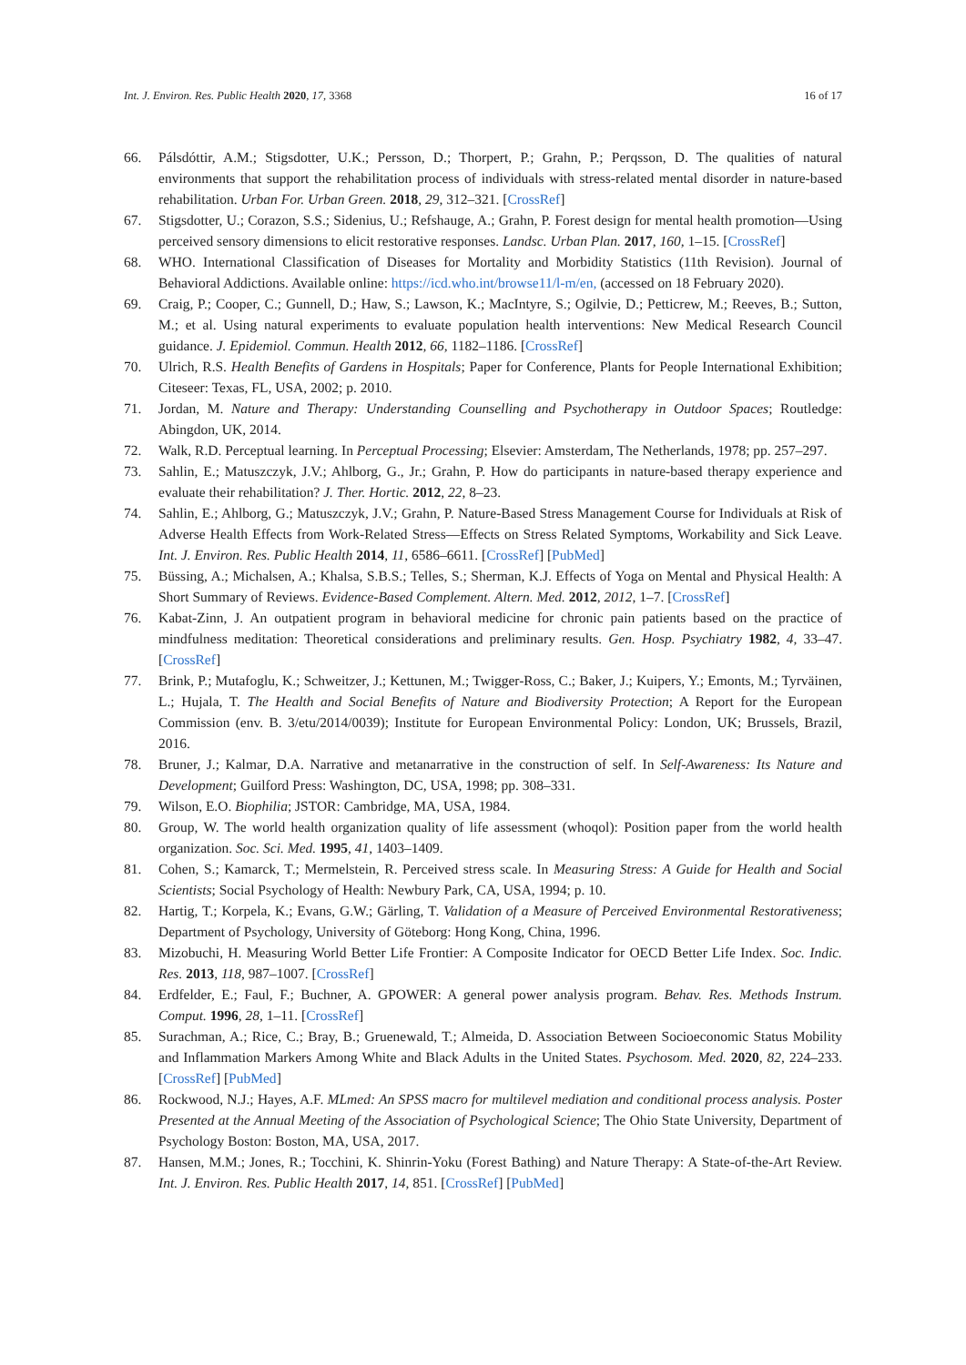Int. J. Environ. Res. Public Health 2020, 17, 3368 16 of 17
66. Pálsdóttir, A.M.; Stigsdotter, U.K.; Persson, D.; Thorpert, P.; Grahn, P.; Perqsson, D. The qualities of natural environments that support the rehabilitation process of individuals with stress-related mental disorder in nature-based rehabilitation. Urban For. Urban Green. 2018, 29, 312–321. [CrossRef]
67. Stigsdotter, U.; Corazon, S.S.; Sidenius, U.; Refshauge, A.; Grahn, P. Forest design for mental health promotion—Using perceived sensory dimensions to elicit restorative responses. Landsc. Urban Plan. 2017, 160, 1–15. [CrossRef]
68. WHO. International Classification of Diseases for Mortality and Morbidity Statistics (11th Revision). Journal of Behavioral Addictions. Available online: https://icd.who.int/browse11/l-m/en, (accessed on 18 February 2020).
69. Craig, P.; Cooper, C.; Gunnell, D.; Haw, S.; Lawson, K.; MacIntyre, S.; Ogilvie, D.; Petticrew, M.; Reeves, B.; Sutton, M.; et al. Using natural experiments to evaluate population health interventions: New Medical Research Council guidance. J. Epidemiol. Commun. Health 2012, 66, 1182–1186. [CrossRef]
70. Ulrich, R.S. Health Benefits of Gardens in Hospitals; Paper for Conference, Plants for People International Exhibition; Citeseer: Texas, FL, USA, 2002; p. 2010.
71. Jordan, M. Nature and Therapy: Understanding Counselling and Psychotherapy in Outdoor Spaces; Routledge: Abingdon, UK, 2014.
72. Walk, R.D. Perceptual learning. In Perceptual Processing; Elsevier: Amsterdam, The Netherlands, 1978; pp. 257–297.
73. Sahlin, E.; Matuszczyk, J.V.; Ahlborg, G., Jr.; Grahn, P. How do participants in nature-based therapy experience and evaluate their rehabilitation? J. Ther. Hortic. 2012, 22, 8–23.
74. Sahlin, E.; Ahlborg, G.; Matuszczyk, J.V.; Grahn, P. Nature-Based Stress Management Course for Individuals at Risk of Adverse Health Effects from Work-Related Stress—Effects on Stress Related Symptoms, Workability and Sick Leave. Int. J. Environ. Res. Public Health 2014, 11, 6586–6611. [CrossRef] [PubMed]
75. Büssing, A.; Michalsen, A.; Khalsa, S.B.S.; Telles, S.; Sherman, K.J. Effects of Yoga on Mental and Physical Health: A Short Summary of Reviews. Evidence-Based Complement. Altern. Med. 2012, 2012, 1–7. [CrossRef]
76. Kabat-Zinn, J. An outpatient program in behavioral medicine for chronic pain patients based on the practice of mindfulness meditation: Theoretical considerations and preliminary results. Gen. Hosp. Psychiatry 1982, 4, 33–47. [CrossRef]
77. Brink, P.; Mutafoglu, K.; Schweitzer, J.; Kettunen, M.; Twigger-Ross, C.; Baker, J.; Kuipers, Y.; Emonts, M.; Tyrväinen, L.; Hujala, T. The Health and Social Benefits of Nature and Biodiversity Protection; A Report for the European Commission (env. B. 3/etu/2014/0039); Institute for European Environmental Policy: London, UK; Brussels, Brazil, 2016.
78. Bruner, J.; Kalmar, D.A. Narrative and metanarrative in the construction of self. In Self-Awareness: Its Nature and Development; Guilford Press: Washington, DC, USA, 1998; pp. 308–331.
79. Wilson, E.O. Biophilia; JSTOR: Cambridge, MA, USA, 1984.
80. Group, W. The world health organization quality of life assessment (whoqol): Position paper from the world health organization. Soc. Sci. Med. 1995, 41, 1403–1409.
81. Cohen, S.; Kamarck, T.; Mermelstein, R. Perceived stress scale. In Measuring Stress: A Guide for Health and Social Scientists; Social Psychology of Health: Newbury Park, CA, USA, 1994; p. 10.
82. Hartig, T.; Korpela, K.; Evans, G.W.; Gärling, T. Validation of a Measure of Perceived Environmental Restorativeness; Department of Psychology, University of Göteborg: Hong Kong, China, 1996.
83. Mizobuchi, H. Measuring World Better Life Frontier: A Composite Indicator for OECD Better Life Index. Soc. Indic. Res. 2013, 118, 987–1007. [CrossRef]
84. Erdfelder, E.; Faul, F.; Buchner, A. GPOWER: A general power analysis program. Behav. Res. Methods Instrum. Comput. 1996, 28, 1–11. [CrossRef]
85. Surachman, A.; Rice, C.; Bray, B.; Gruenewald, T.; Almeida, D. Association Between Socioeconomic Status Mobility and Inflammation Markers Among White and Black Adults in the United States. Psychosom. Med. 2020, 82, 224–233. [CrossRef] [PubMed]
86. Rockwood, N.J.; Hayes, A.F. MLmed: An SPSS macro for multilevel mediation and conditional process analysis. Poster Presented at the Annual Meeting of the Association of Psychological Science; The Ohio State University, Department of Psychology Boston: Boston, MA, USA, 2017.
87. Hansen, M.M.; Jones, R.; Tocchini, K. Shinrin-Yoku (Forest Bathing) and Nature Therapy: A State-of-the-Art Review. Int. J. Environ. Res. Public Health 2017, 14, 851. [CrossRef] [PubMed]